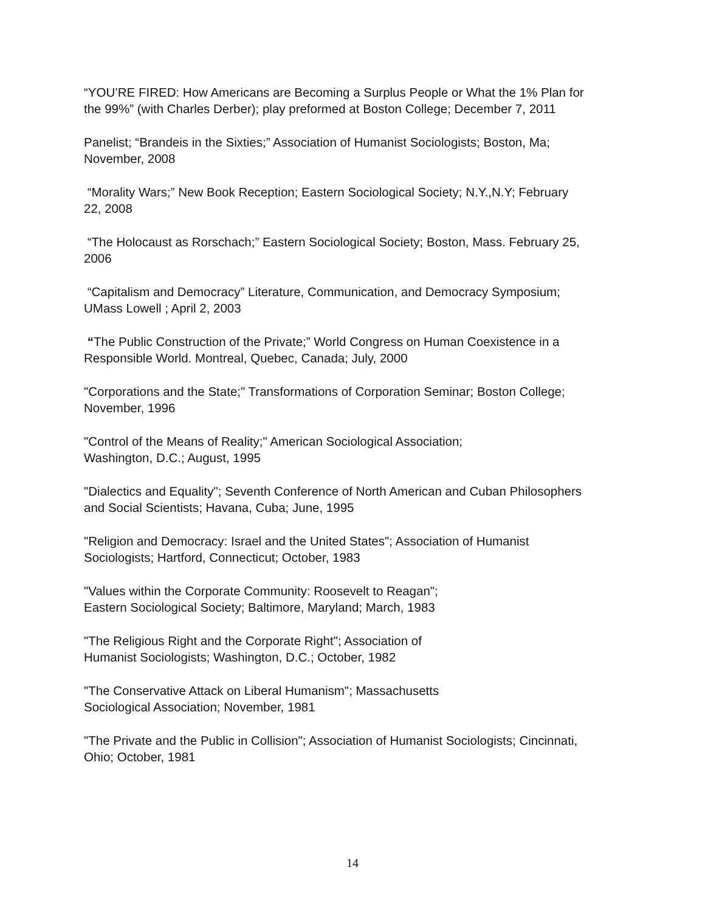“YOU’RE FIRED: How Americans are Becoming a Surplus People or What the 1% Plan for the 99%” (with Charles Derber); play preformed at Boston College; December 7, 2011
Panelist; “Brandeis in the Sixties;” Association of Humanist Sociologists; Boston, Ma; November, 2008
“Morality Wars;” New Book Reception; Eastern Sociological Society; N.Y.,N.Y; February 22, 2008
“The Holocaust as Rorschach;” Eastern Sociological Society; Boston, Mass. February 25, 2006
“Capitalism and Democracy” Literature, Communication, and Democracy Symposium; UMass Lowell ; April 2, 2003
“The Public Construction of the Private;” World Congress on Human Coexistence in a Responsible World. Montreal, Quebec, Canada; July, 2000
"Corporations and the State;" Transformations of Corporation Seminar; Boston College; November, 1996
"Control of the Means of Reality;" American Sociological Association;
Washington, D.C.; August, 1995
"Dialectics and Equality"; Seventh Conference of North American and Cuban Philosophers and Social Scientists; Havana, Cuba; June, 1995
"Religion and Democracy: Israel and the United States"; Association of Humanist Sociologists; Hartford, Connecticut; October, 1983
"Values within the Corporate Community: Roosevelt to Reagan";
Eastern Sociological Society; Baltimore, Maryland; March, 1983
"The Religious Right and the Corporate Right"; Association of
Humanist Sociologists; Washington, D.C.; October, 1982
"The Conservative Attack on Liberal Humanism"; Massachusetts
Sociological Association; November, 1981
"The Private and the Public in Collision"; Association of Humanist Sociologists; Cincinnati, Ohio; October, 1981
14